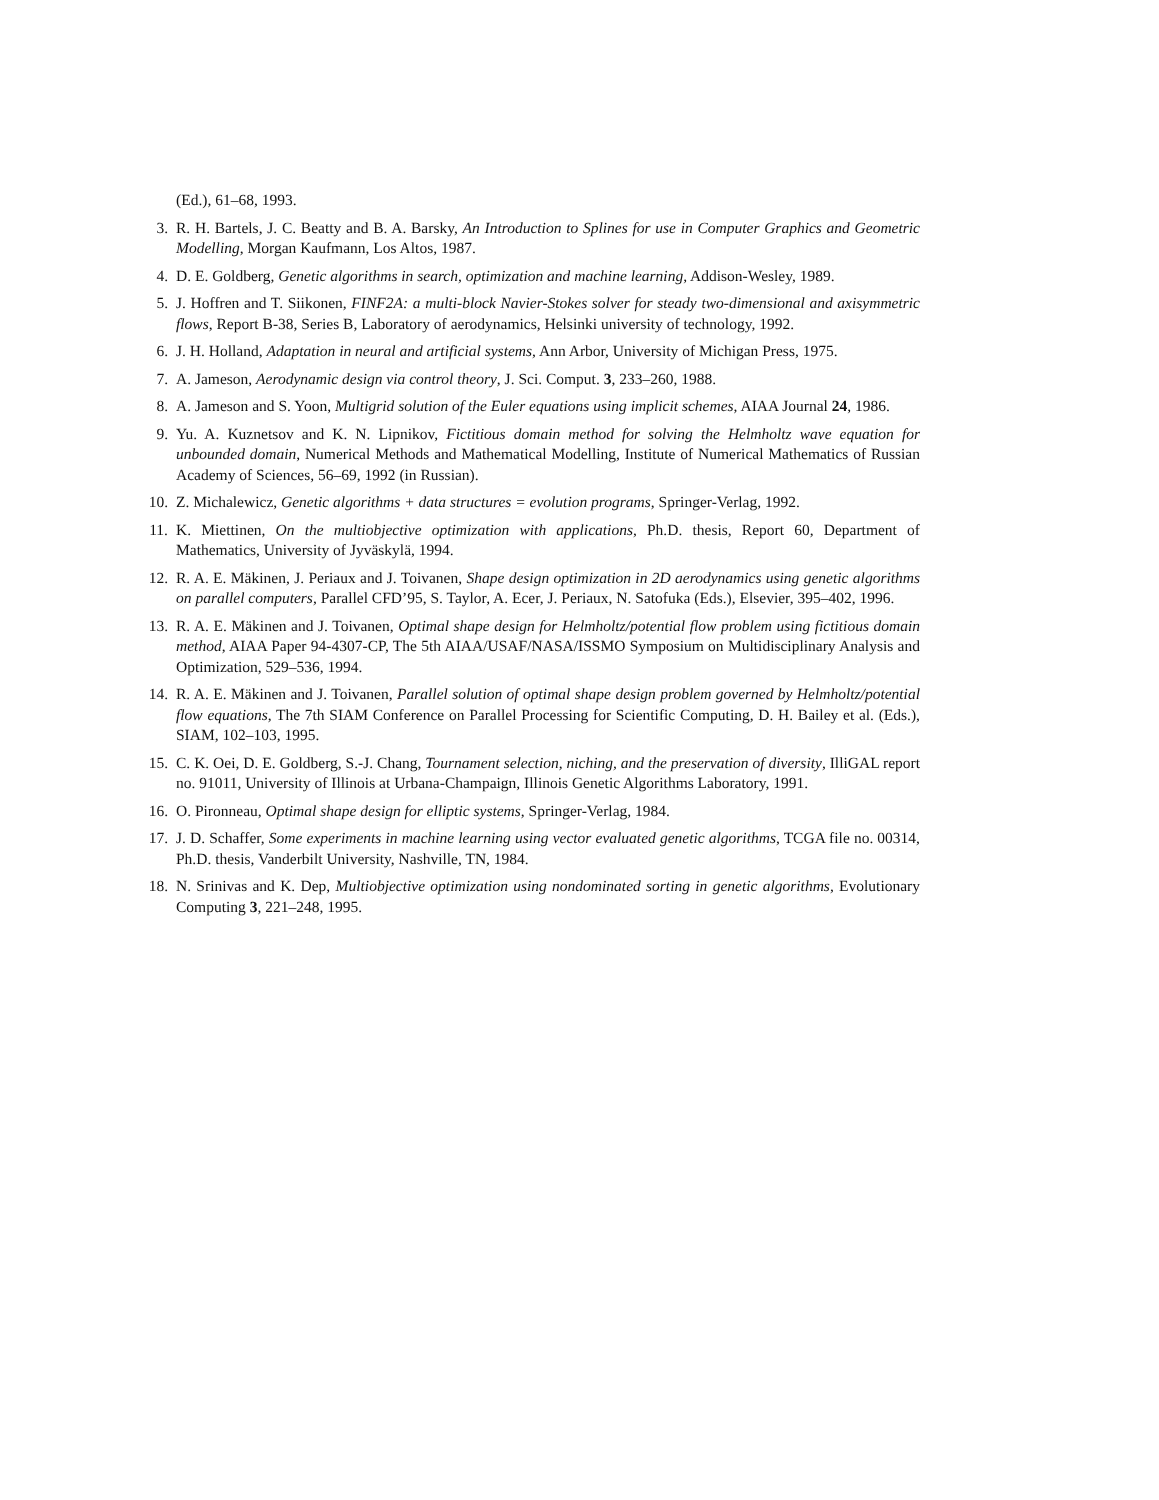(Ed.), 61–68, 1993.
3. R. H. Bartels, J. C. Beatty and B. A. Barsky, An Introduction to Splines for use in Computer Graphics and Geometric Modelling, Morgan Kaufmann, Los Altos, 1987.
4. D. E. Goldberg, Genetic algorithms in search, optimization and machine learning, Addison-Wesley, 1989.
5. J. Hoffren and T. Siikonen, FINF2A: a multi-block Navier-Stokes solver for steady two-dimensional and axisymmetric flows, Report B-38, Series B, Laboratory of aerodynamics, Helsinki university of technology, 1992.
6. J. H. Holland, Adaptation in neural and artificial systems, Ann Arbor, University of Michigan Press, 1975.
7. A. Jameson, Aerodynamic design via control theory, J. Sci. Comput. 3, 233–260, 1988.
8. A. Jameson and S. Yoon, Multigrid solution of the Euler equations using implicit schemes, AIAA Journal 24, 1986.
9. Yu. A. Kuznetsov and K. N. Lipnikov, Fictitious domain method for solving the Helmholtz wave equation for unbounded domain, Numerical Methods and Mathematical Modelling, Institute of Numerical Mathematics of Russian Academy of Sciences, 56–69, 1992 (in Russian).
10. Z. Michalewicz, Genetic algorithms + data structures = evolution programs, Springer-Verlag, 1992.
11. K. Miettinen, On the multiobjective optimization with applications, Ph.D. thesis, Report 60, Department of Mathematics, University of Jyväskylä, 1994.
12. R. A. E. Mäkinen, J. Periaux and J. Toivanen, Shape design optimization in 2D aerodynamics using genetic algorithms on parallel computers, Parallel CFD’95, S. Taylor, A. Ecer, J. Periaux, N. Satofuka (Eds.), Elsevier, 395–402, 1996.
13. R. A. E. Mäkinen and J. Toivanen, Optimal shape design for Helmholtz/potential flow problem using fictitious domain method, AIAA Paper 94-4307-CP, The 5th AIAA/USAF/NASA/ISSMO Symposium on Multidisciplinary Analysis and Optimization, 529–536, 1994.
14. R. A. E. Mäkinen and J. Toivanen, Parallel solution of optimal shape design problem governed by Helmholtz/potential flow equations, The 7th SIAM Conference on Parallel Processing for Scientific Computing, D. H. Bailey et al. (Eds.), SIAM, 102–103, 1995.
15. C. K. Oei, D. E. Goldberg, S.-J. Chang, Tournament selection, niching, and the preservation of diversity, IlliGAL report no. 91011, University of Illinois at Urbana-Champaign, Illinois Genetic Algorithms Laboratory, 1991.
16. O. Pironneau, Optimal shape design for elliptic systems, Springer-Verlag, 1984.
17. J. D. Schaffer, Some experiments in machine learning using vector evaluated genetic algorithms, TCGA file no. 00314, Ph.D. thesis, Vanderbilt University, Nashville, TN, 1984.
18. N. Srinivas and K. Dep, Multiobjective optimization using nondominated sorting in genetic algorithms, Evolutionary Computing 3, 221–248, 1995.